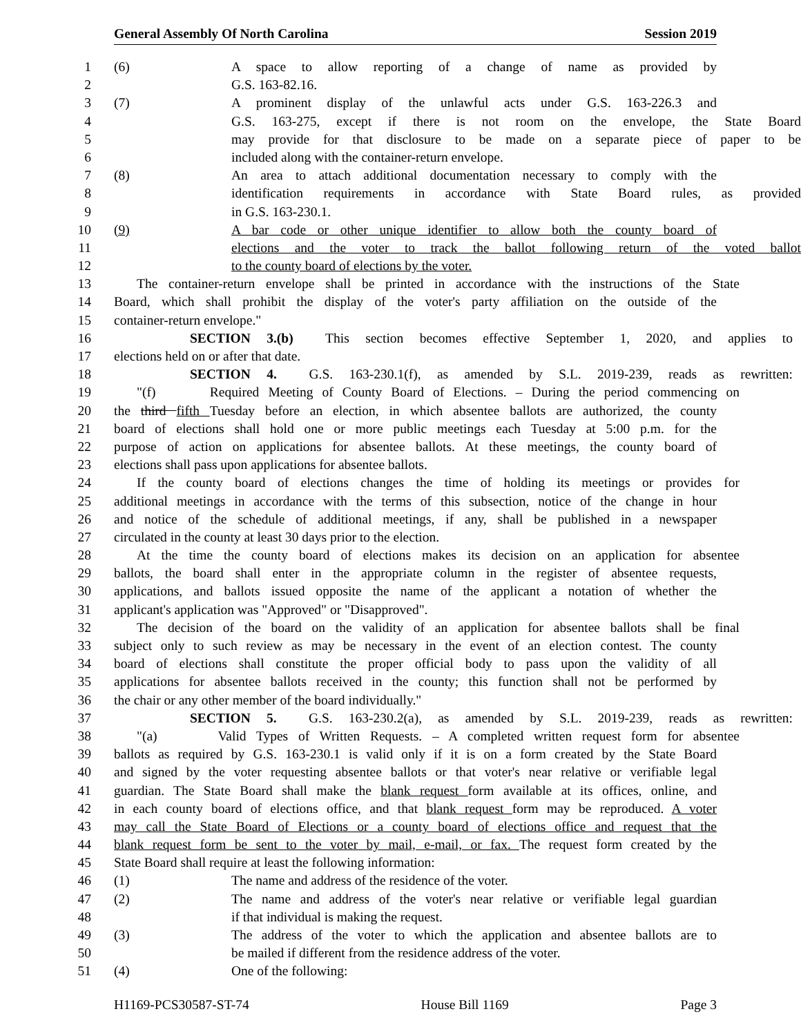General Assembly Of North Carolina Session 2019
1 (6) A space to allow reporting of a change of name as provided by
2 G.S. 163-82.16.
3 (7) A prominent display of the unlawful acts under G.S. 163-226.3 and
4 G.S. 163-275, except if there is not room on the envelope, the State Board
5 may provide for that disclosure to be made on a separate piece of paper to be
6 included along with the container-return envelope.
7 (8) An area to attach additional documentation necessary to comply with the
8 identification requirements in accordance with State Board rules, as provided
9 in G.S. 163-230.1.
10 (9) A bar code or other unique identifier to allow both the county board of
11 elections and the voter to track the ballot following return of the voted ballot
12 to the county board of elections by the voter.
13 The container-return envelope shall be printed in accordance with the instructions of the State
14 Board, which shall prohibit the display of the voter's party affiliation on the outside of the
15 container-return envelope."
16 SECTION 3.(b) This section becomes effective September 1, 2020, and applies to
17 elections held on or after that date.
18 SECTION 4. G.S. 163-230.1(f), as amended by S.L. 2019-239, reads as rewritten:
19 "(f) Required Meeting of County Board of Elections. – During the period commencing on
20 the third fifth Tuesday before an election, in which absentee ballots are authorized, the county
21 board of elections shall hold one or more public meetings each Tuesday at 5:00 p.m. for the
22 purpose of action on applications for absentee ballots. At these meetings, the county board of
23 elections shall pass upon applications for absentee ballots.
24 If the county board of elections changes the time of holding its meetings or provides for
25 additional meetings in accordance with the terms of this subsection, notice of the change in hour
26 and notice of the schedule of additional meetings, if any, shall be published in a newspaper
27 circulated in the county at least 30 days prior to the election.
28 At the time the county board of elections makes its decision on an application for absentee
29 ballots, the board shall enter in the appropriate column in the register of absentee requests,
30 applications, and ballots issued opposite the name of the applicant a notation of whether the
31 applicant's application was "Approved" or "Disapproved".
32 The decision of the board on the validity of an application for absentee ballots shall be final
33 subject only to such review as may be necessary in the event of an election contest. The county
34 board of elections shall constitute the proper official body to pass upon the validity of all
35 applications for absentee ballots received in the county; this function shall not be performed by
36 the chair or any other member of the board individually."
37 SECTION 5. G.S. 163-230.2(a), as amended by S.L. 2019-239, reads as rewritten:
38 "(a) Valid Types of Written Requests. – A completed written request form for absentee
39 ballots as required by G.S. 163-230.1 is valid only if it is on a form created by the State Board
40 and signed by the voter requesting absentee ballots or that voter's near relative or verifiable legal
41 guardian. The State Board shall make the blank request form available at its offices, online, and
42 in each county board of elections office, and that blank request form may be reproduced. A voter
43 may call the State Board of Elections or a county board of elections office and request that the
44 blank request form be sent to the voter by mail, e-mail, or fax. The request form created by the
45 State Board shall require at least the following information:
46 (1) The name and address of the residence of the voter.
47 (2) The name and address of the voter's near relative or verifiable legal guardian
48 if that individual is making the request.
49 (3) The address of the voter to which the application and absentee ballots are to
50 be mailed if different from the residence address of the voter.
51 (4) One of the following:
H1169-PCS30587-ST-74 House Bill 1169 Page 3